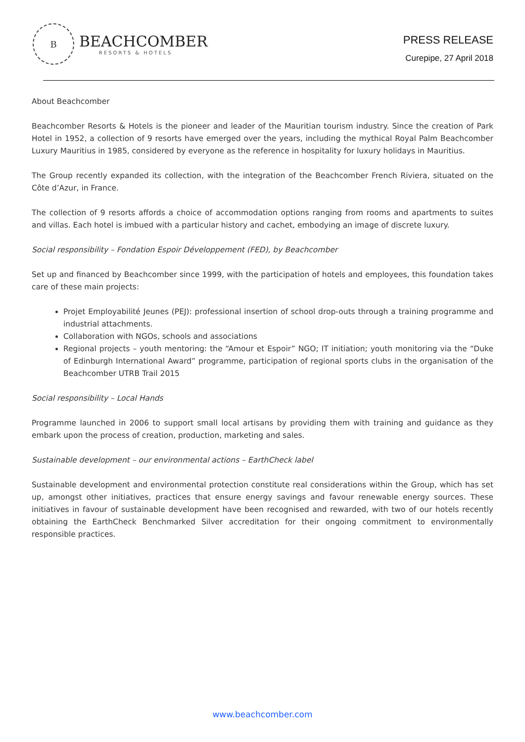B
BEACHCOMBER
RESORTS & HOTELS
PRESS RELEASE
Curepipe, 27 April 2018
About Beachcomber
Beachcomber Resorts & Hotels is the pioneer and leader of the Mauritian tourism industry. Since the creation of Park Hotel in 1952, a collection of 9 resorts have emerged over the years, including the mythical Royal Palm Beachcomber Luxury Mauritius in 1985, considered by everyone as the reference in hospitality for luxury holidays in Mauritius.
The Group recently expanded its collection, with the integration of the Beachcomber French Riviera, situated on the Côte d’Azur, in France.
The collection of 9 resorts affords a choice of accommodation options ranging from rooms and apartments to suites and villas. Each hotel is imbued with a particular history and cachet, embodying an image of discrete luxury.
Social responsibility – Fondation Espoir Développement (FED), by Beachcomber
Set up and financed by Beachcomber since 1999, with the participation of hotels and employees, this foundation takes care of these main projects:
Projet Employabilité Jeunes (PEJ): professional insertion of school drop-outs through a training programme and industrial attachments.
Collaboration with NGOs, schools and associations
Regional projects – youth mentoring: the “Amour et Espoir” NGO; IT initiation; youth monitoring via the “Duke of Edinburgh International Award” programme, participation of regional sports clubs in the organisation of the Beachcomber UTRB Trail 2015
Social responsibility – Local Hands
Programme launched in 2006 to support small local artisans by providing them with training and guidance as they embark upon the process of creation, production, marketing and sales.
Sustainable development – our environmental actions – EarthCheck label
Sustainable development and environmental protection constitute real considerations within the Group, which has set up, amongst other initiatives, practices that ensure energy savings and favour renewable energy sources. These initiatives in favour of sustainable development have been recognised and rewarded, with two of our hotels recently obtaining the EarthCheck Benchmarked Silver accreditation for their ongoing commitment to environmentally responsible practices.
www.beachcomber.com